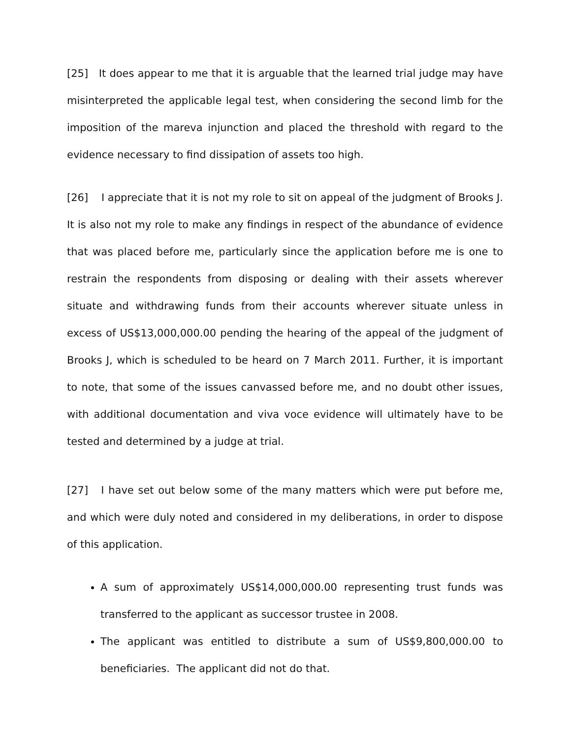[25] It does appear to me that it is arguable that the learned trial judge may have misinterpreted the applicable legal test, when considering the second limb for the imposition of the mareva injunction and placed the threshold with regard to the evidence necessary to find dissipation of assets too high.
[26] I appreciate that it is not my role to sit on appeal of the judgment of Brooks J. It is also not my role to make any findings in respect of the abundance of evidence that was placed before me, particularly since the application before me is one to restrain the respondents from disposing or dealing with their assets wherever situate and withdrawing funds from their accounts wherever situate unless in excess of US$13,000,000.00 pending the hearing of the appeal of the judgment of Brooks J, which is scheduled to be heard on 7 March 2011. Further, it is important to note, that some of the issues canvassed before me, and no doubt other issues, with additional documentation and viva voce evidence will ultimately have to be tested and determined by a judge at trial.
[27] I have set out below some of the many matters which were put before me, and which were duly noted and considered in my deliberations, in order to dispose of this application.
A sum of approximately US$14,000,000.00 representing trust funds was transferred to the applicant as successor trustee in 2008.
The applicant was entitled to distribute a sum of US$9,800,000.00 to beneficiaries. The applicant did not do that.